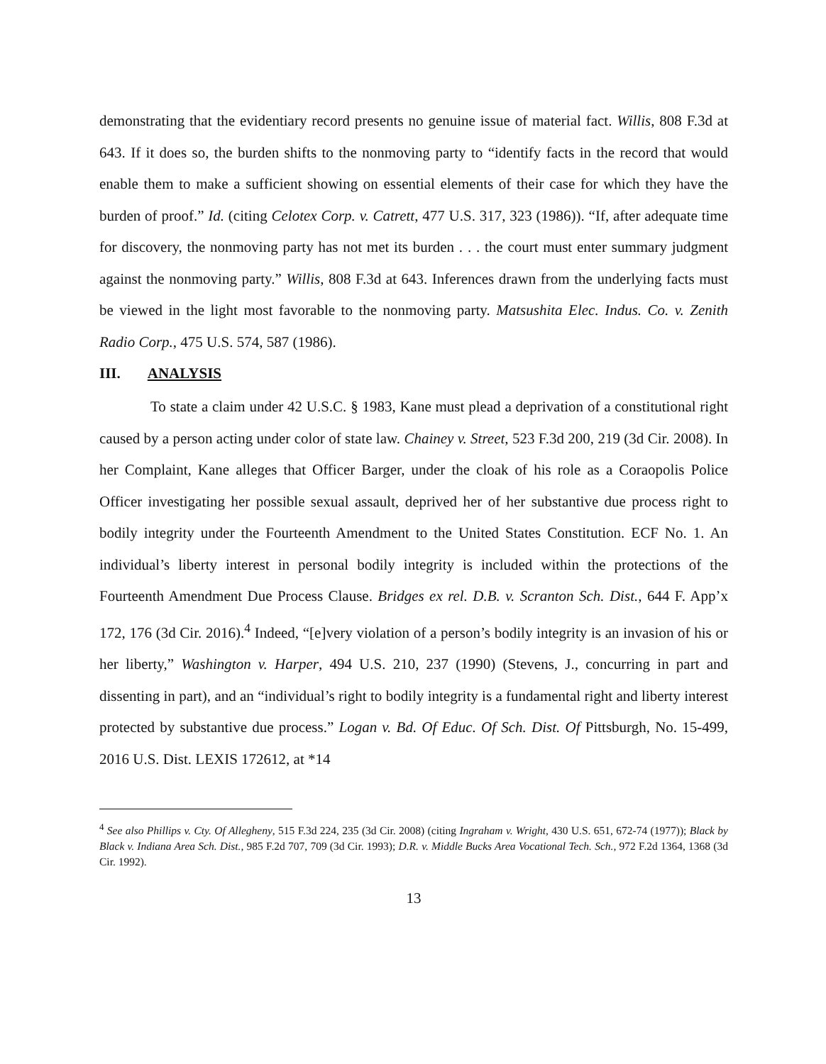demonstrating that the evidentiary record presents no genuine issue of material fact. Willis, 808 F.3d at 643. If it does so, the burden shifts to the nonmoving party to “identify facts in the record that would enable them to make a sufficient showing on essential elements of their case for which they have the burden of proof.” Id. (citing Celotex Corp. v. Catrett, 477 U.S. 317, 323 (1986)). “If, after adequate time for discovery, the nonmoving party has not met its burden . . . the court must enter summary judgment against the nonmoving party.” Willis, 808 F.3d at 643. Inferences drawn from the underlying facts must be viewed in the light most favorable to the nonmoving party. Matsushita Elec. Indus. Co. v. Zenith Radio Corp., 475 U.S. 574, 587 (1986).
III. ANALYSIS
To state a claim under 42 U.S.C. § 1983, Kane must plead a deprivation of a constitutional right caused by a person acting under color of state law. Chainey v. Street, 523 F.3d 200, 219 (3d Cir. 2008). In her Complaint, Kane alleges that Officer Barger, under the cloak of his role as a Coraopolis Police Officer investigating her possible sexual assault, deprived her of her substantive due process right to bodily integrity under the Fourteenth Amendment to the United States Constitution. ECF No. 1. An individual’s liberty interest in personal bodily integrity is included within the protections of the Fourteenth Amendment Due Process Clause. Bridges ex rel. D.B. v. Scranton Sch. Dist., 644 F. App’x 172, 176 (3d Cir. 2016).<sup>4</sup> Indeed, “[e]very violation of a person’s bodily integrity is an invasion of his or her liberty,” Washington v. Harper, 494 U.S. 210, 237 (1990) (Stevens, J., concurring in part and dissenting in part), and an “individual’s right to bodily integrity is a fundamental right and liberty interest protected by substantive due process.” Logan v. Bd. Of Educ. Of Sch. Dist. Of Pittsburgh, No. 15-499, 2016 U.S. Dist. LEXIS 172612, at *14
<sup>4</sup> See also Phillips v. Cty. Of Allegheny, 515 F.3d 224, 235 (3d Cir. 2008) (citing Ingraham v. Wright, 430 U.S. 651, 672-74 (1977)); Black by Black v. Indiana Area Sch. Dist., 985 F.2d 707, 709 (3d Cir. 1993); D.R. v. Middle Bucks Area Vocational Tech. Sch., 972 F.2d 1364, 1368 (3d Cir. 1992).
13